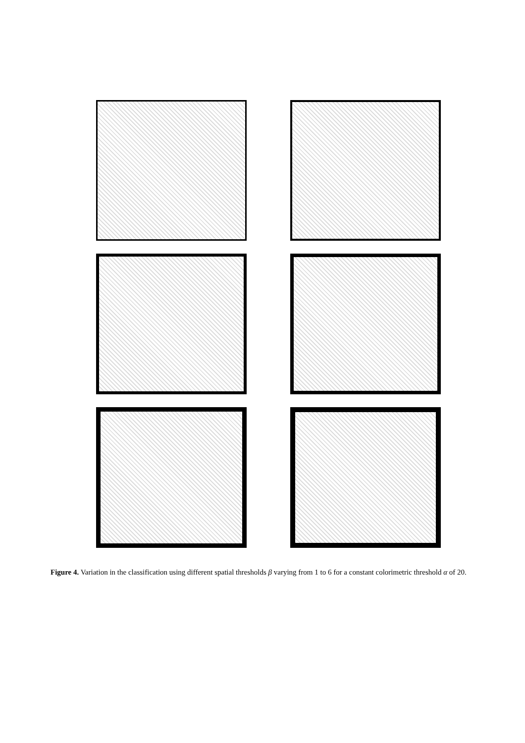Figure 4. Variation in the classification using different spatial thresholds β varying from 1 to 6 for a constant colorimetric threshold α of 20.